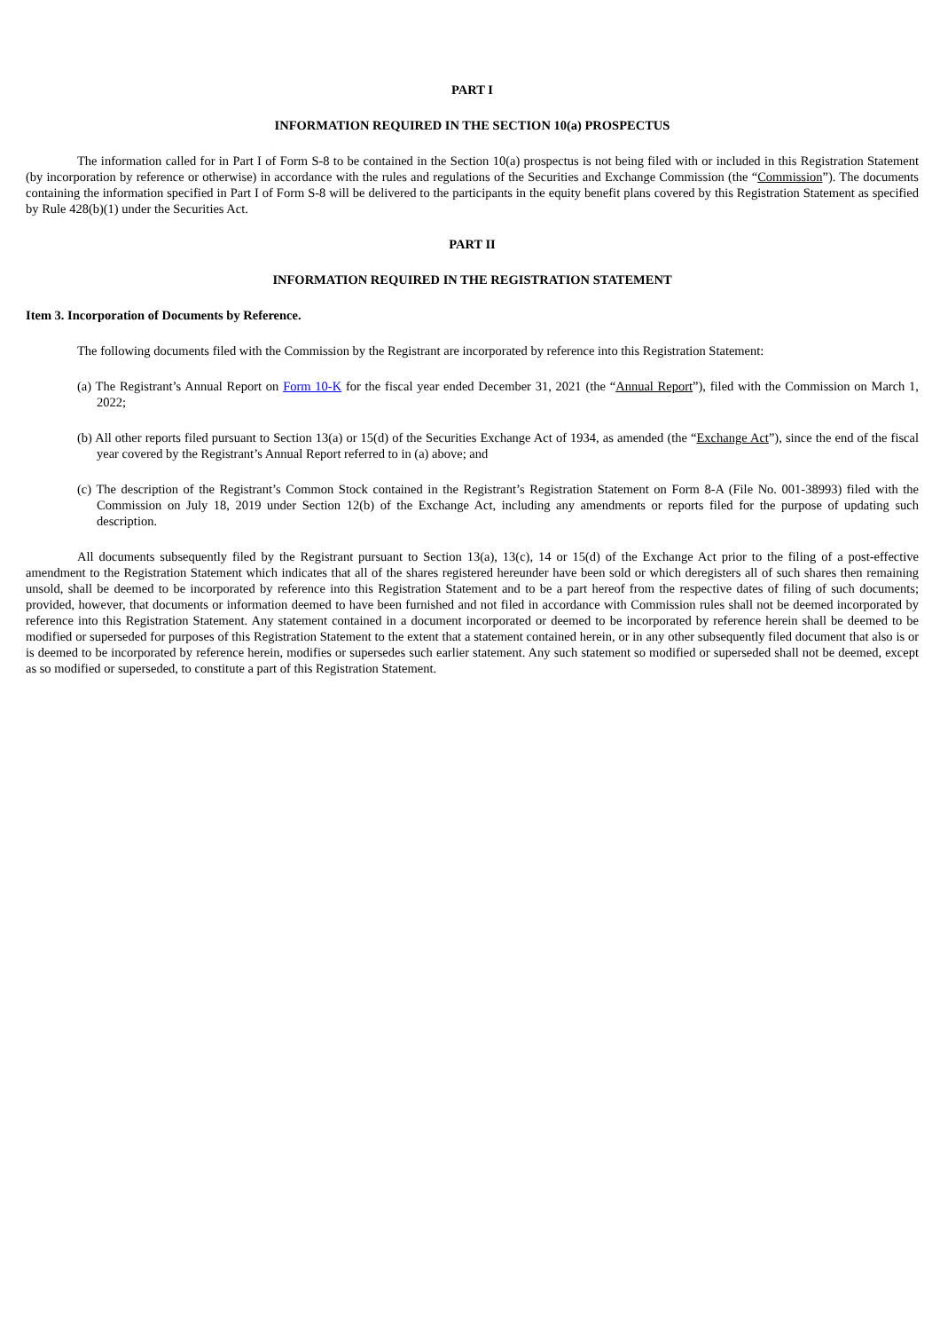PART I
INFORMATION REQUIRED IN THE SECTION 10(a) PROSPECTUS
The information called for in Part I of Form S-8 to be contained in the Section 10(a) prospectus is not being filed with or included in this Registration Statement (by incorporation by reference or otherwise) in accordance with the rules and regulations of the Securities and Exchange Commission (the “Commission”). The documents containing the information specified in Part I of Form S-8 will be delivered to the participants in the equity benefit plans covered by this Registration Statement as specified by Rule 428(b)(1) under the Securities Act.
PART II
INFORMATION REQUIRED IN THE REGISTRATION STATEMENT
Item 3. Incorporation of Documents by Reference.
The following documents filed with the Commission by the Registrant are incorporated by reference into this Registration Statement:
(a) The Registrant’s Annual Report on Form 10-K for the fiscal year ended December 31, 2021 (the “Annual Report”), filed with the Commission on March 1, 2022;
(b) All other reports filed pursuant to Section 13(a) or 15(d) of the Securities Exchange Act of 1934, as amended (the “Exchange Act”), since the end of the fiscal year covered by the Registrant’s Annual Report referred to in (a) above; and
(c) The description of the Registrant’s Common Stock contained in the Registrant’s Registration Statement on Form 8-A (File No. 001-38993) filed with the Commission on July 18, 2019 under Section 12(b) of the Exchange Act, including any amendments or reports filed for the purpose of updating such description.
All documents subsequently filed by the Registrant pursuant to Section 13(a), 13(c), 14 or 15(d) of the Exchange Act prior to the filing of a post-effective amendment to the Registration Statement which indicates that all of the shares registered hereunder have been sold or which deregisters all of such shares then remaining unsold, shall be deemed to be incorporated by reference into this Registration Statement and to be a part hereof from the respective dates of filing of such documents; provided, however, that documents or information deemed to have been furnished and not filed in accordance with Commission rules shall not be deemed incorporated by reference into this Registration Statement. Any statement contained in a document incorporated or deemed to be incorporated by reference herein shall be deemed to be modified or superseded for purposes of this Registration Statement to the extent that a statement contained herein, or in any other subsequently filed document that also is or is deemed to be incorporated by reference herein, modifies or supersedes such earlier statement. Any such statement so modified or superseded shall not be deemed, except as so modified or superseded, to constitute a part of this Registration Statement.